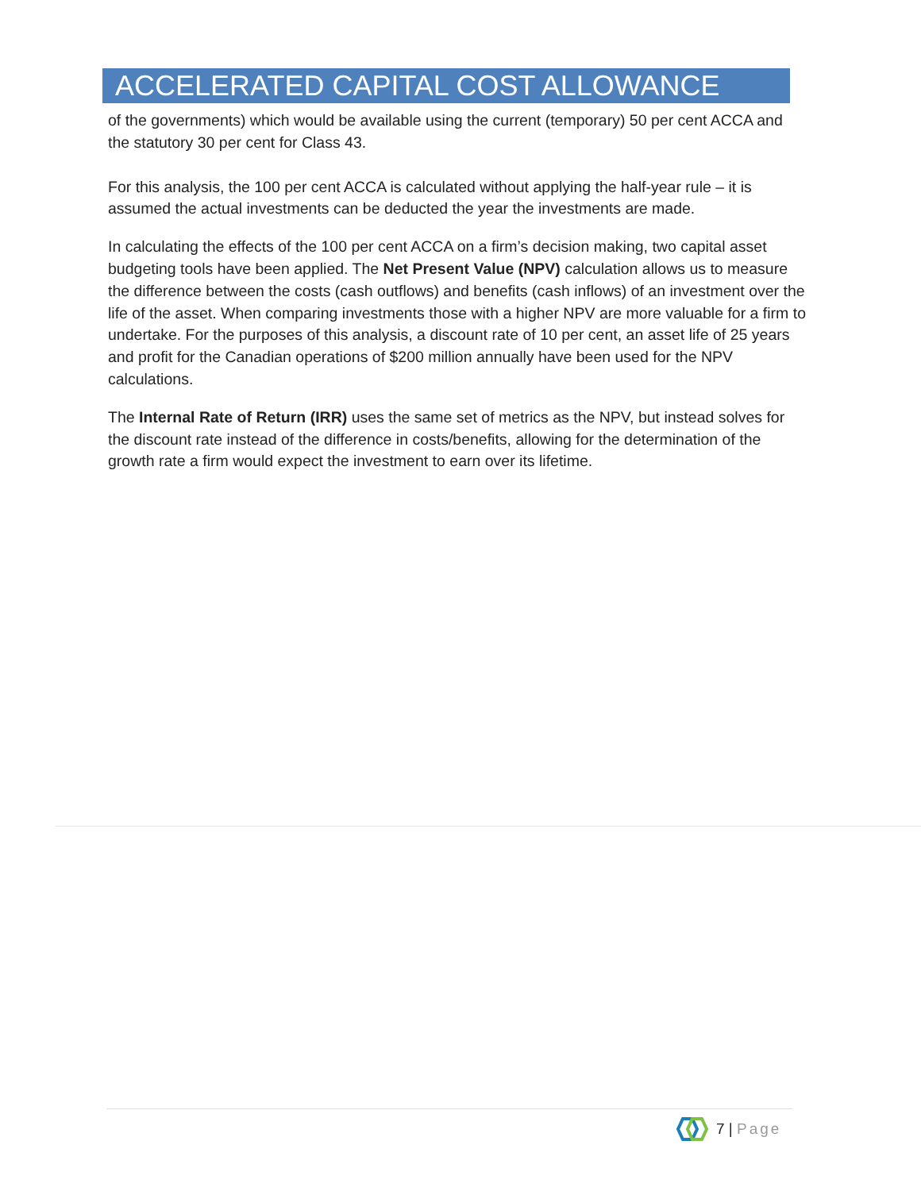ACCELERATED CAPITAL COST ALLOWANCE
of the governments) which would be available using the current (temporary) 50 per cent ACCA and the statutory 30 per cent for Class 43.
For this analysis, the 100 per cent ACCA is calculated without applying the half-year rule – it is assumed the actual investments can be deducted the year the investments are made.
In calculating the effects of the 100 per cent ACCA on a firm’s decision making, two capital asset budgeting tools have been applied. The Net Present Value (NPV) calculation allows us to measure the difference between the costs (cash outflows) and benefits (cash inflows) of an investment over the life of the asset. When comparing investments those with a higher NPV are more valuable for a firm to undertake. For the purposes of this analysis, a discount rate of 10 per cent, an asset life of 25 years and profit for the Canadian operations of $200 million annually have been used for the NPV calculations.
The Internal Rate of Return (IRR) uses the same set of metrics as the NPV, but instead solves for the discount rate instead of the difference in costs/benefits, allowing for the determination of the growth rate a firm would expect the investment to earn over its lifetime.
7 | Page